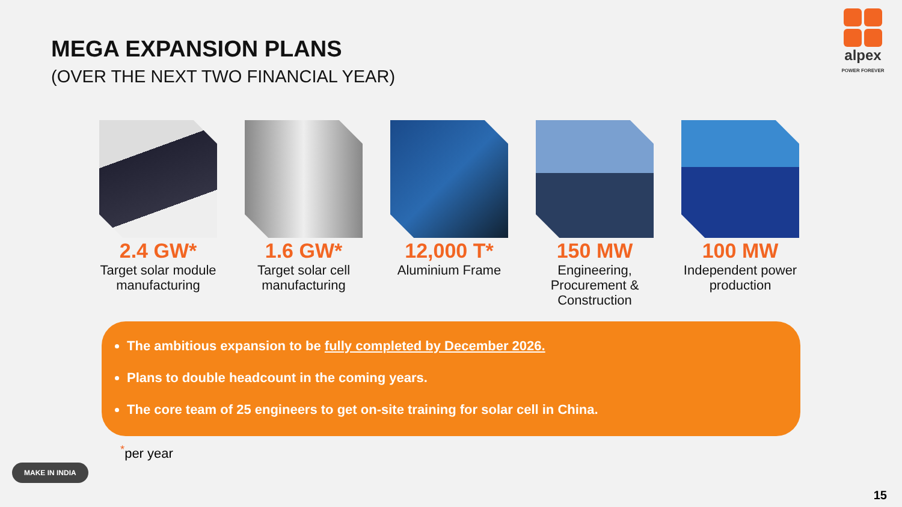MEGA EXPANSION PLANS
(OVER THE NEXT TWO FINANCIAL YEAR)
alpex
POWER FOREVER
2.4 GW*
Target solar module manufacturing
1.6 GW*
Target solar cell manufacturing
12,000 T*
Aluminium Frame
150 MW
Engineering, Procurement & Construction
100 MW
Independent power production
The ambitious expansion to be fully completed by December 2026.
Plans to double headcount in the coming years.
The core team of 25 engineers to get on-site training for solar cell in China.
<sup>*</sup> per year
MAKE IN INDIA
15